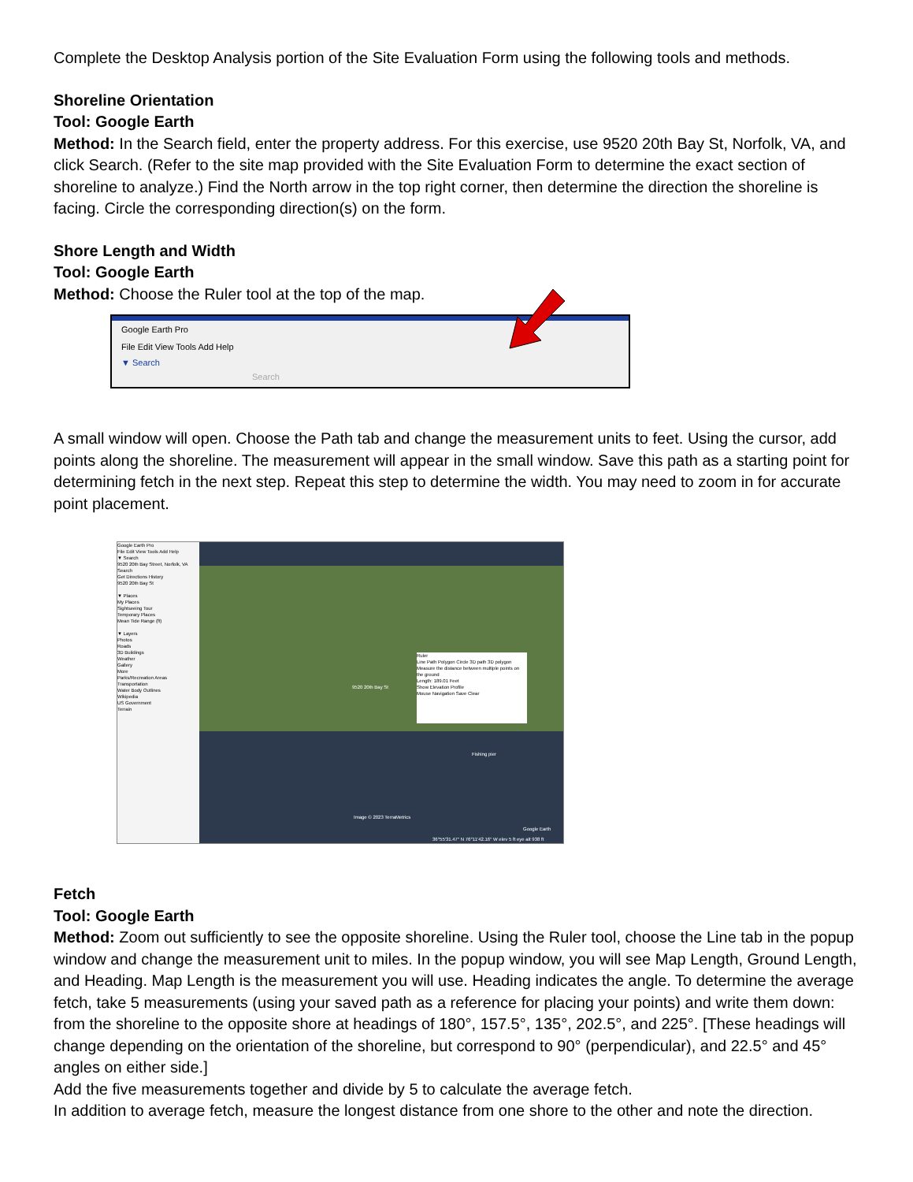Complete the Desktop Analysis portion of the Site Evaluation Form using the following tools and methods.
Shoreline Orientation
Tool: Google Earth
Method: In the Search field, enter the property address. For this exercise, use 9520 20th Bay St, Norfolk, VA, and click Search. (Refer to the site map provided with the Site Evaluation Form to determine the exact section of shoreline to analyze.) Find the North arrow in the top right corner, then determine the direction the shoreline is facing. Circle the corresponding direction(s) on the form.
Shore Length and Width
Tool: Google Earth
Method: Choose the Ruler tool at the top of the map.
Google Earth Pro
File Edit View Tools Add Help
▼ Search
Search
A small window will open. Choose the Path tab and change the measurement units to feet. Using the cursor, add points along the shoreline. The measurement will appear in the small window. Save this path as a starting point for determining fetch in the next step. Repeat this step to determine the width. You may need to zoom in for accurate point placement.
Google Earth Pro
File Edit View Tools Add Help
▼ Search
9520 20th Bay Street, Norfolk, VA Search
Get Directions History
9520 20th Bay St
▼ Places
My Places
Sightseeing Tour
Temporary Places
Mean Tide Range (ft)
▼ Layers
Photos
Roads
3D Buildings
Weather
Gallery
More
Parks/Recreation Areas
Transportation
Water Body Outlines
Wikipedia
US Government
Terrain
9520 20th Bay St
Ruler
Line Path Polygon Circle 3D path 3D polygon
Measure the distance between multiple points on the ground
Length: 189.01 Feet
Show Elevation Profile
Mouse Navigation Save Clear
Fishing pier
Image © 2023 TerraMetrics
Google Earth
36°55'31.47" N 76°11'42.16" W elev 5 ft eye alt 938 ft
Fetch
Tool: Google Earth
Method: Zoom out sufficiently to see the opposite shoreline. Using the Ruler tool, choose the Line tab in the popup window and change the measurement unit to miles. In the popup window, you will see Map Length, Ground Length, and Heading. Map Length is the measurement you will use. Heading indicates the angle. To determine the average fetch, take 5 measurements (using your saved path as a reference for placing your points) and write them down: from the shoreline to the opposite shore at headings of 180°, 157.5°, 135°, 202.5°, and 225°. [These headings will change depending on the orientation of the shoreline, but correspond to 90° (perpendicular), and 22.5° and 45° angles on either side.]
Add the five measurements together and divide by 5 to calculate the average fetch.
In addition to average fetch, measure the longest distance from one shore to the other and note the direction.